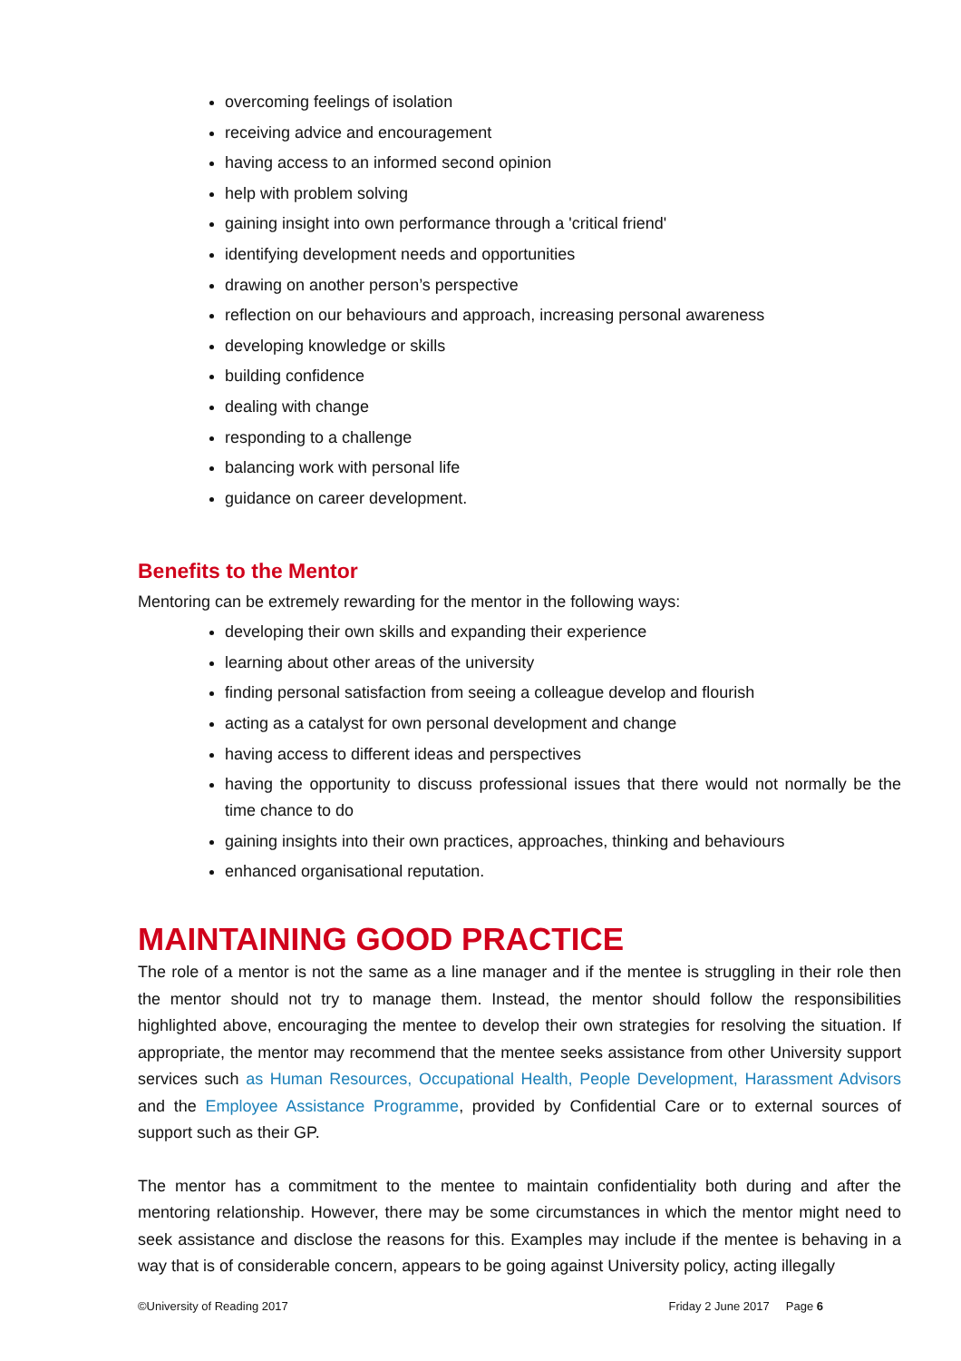overcoming feelings of isolation
receiving advice and encouragement
having access to an informed second opinion
help with problem solving
gaining insight into own performance through a 'critical friend'
identifying development needs and opportunities
drawing on another person’s perspective
reflection on our behaviours and approach, increasing personal awareness
developing knowledge or skills
building confidence
dealing with change
responding to a challenge
balancing work with personal life
guidance on career development.
Benefits to the Mentor
Mentoring can be extremely rewarding for the mentor in the following ways:
developing their own skills and expanding their experience
learning about other areas of the university
finding personal satisfaction from seeing a colleague develop and flourish
acting as a catalyst for own personal development and change
having access to different ideas and perspectives
having the opportunity to discuss professional issues that there would not normally be the time chance to do
gaining insights into their own practices, approaches, thinking and behaviours
enhanced organisational reputation.
MAINTAINING GOOD PRACTICE
The role of a mentor is not the same as a line manager and if the mentee is struggling in their role then the mentor should not try to manage them. Instead, the mentor should follow the responsibilities highlighted above, encouraging the mentee to develop their own strategies for resolving the situation. If appropriate, the mentor may recommend that the mentee seeks assistance from other University support services such as Human Resources, Occupational Health, People Development, Harassment Advisors and the Employee Assistance Programme, provided by Confidential Care or to external sources of support such as their GP.
The mentor has a commitment to the mentee to maintain confidentiality both during and after the mentoring relationship. However, there may be some circumstances in which the mentor might need to seek assistance and disclose the reasons for this. Examples may include if the mentee is behaving in a way that is of considerable concern, appears to be going against University policy, acting illegally
©University of Reading 2017 Friday 2 June 2017 Page 6